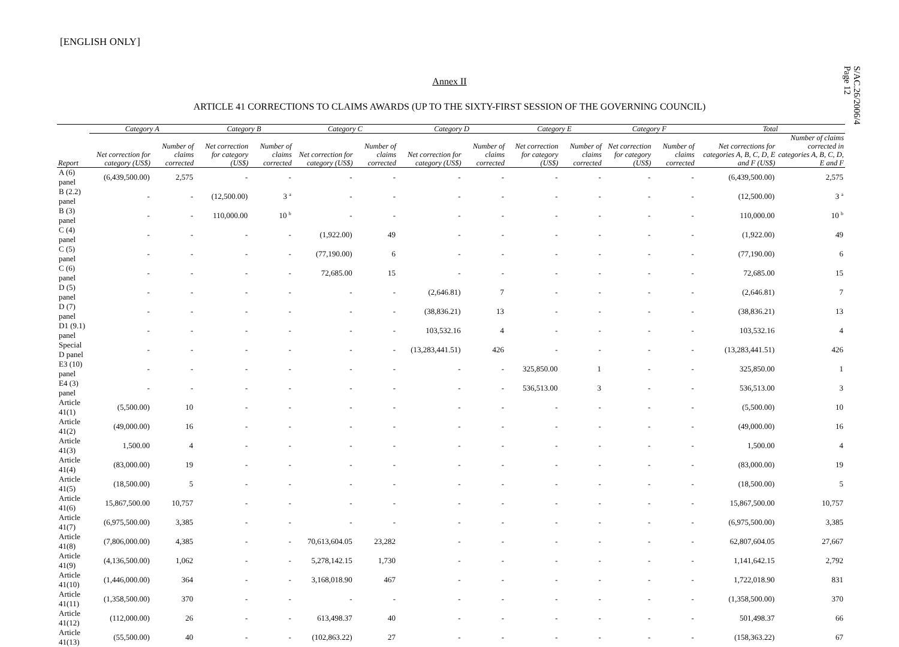[ENGLISH ONLY]
S/AC.26/2006/4
Page 12
Annex II
ARTICLE 41 CORRECTIONS TO CLAIMS AWARDS (UP TO THE SIXTY-FIRST SESSION OF THE GOVERNING COUNCIL)
| | Category A | | Category B | | Category C | | Category D | | Category E | | Category F | | Total | |
| --- | --- | --- | --- | --- | --- | --- | --- | --- | --- | --- | --- | --- | --- | --- |
| Report | Net correction for category (US$) | Number of claims corrected | Net correction for category (US$) | Number of claims corrected | Net correction for category (US$) | Number of claims corrected | Net correction for category (US$) | Number of claims corrected | Net correction for category (US$) | Number of claims corrected | Net correction for category (US$) | Number of claims corrected | Net corrections for categories A, B, C, D, E and F (US$) | Number of claims corrected in categories A, B, C, D, E and F |
| A (6) panel | (6,439,500.00) | 2,575 | - | - | - | - | - | - | - | - | - | - | (6,439,500.00) | 2,575 |
| B (2.2) panel | - | - | (12,500.00) | 3 <sup>a</sup> | - | - | - | - | - | - | - | - | (12,500.00) | 3 <sup>a</sup> |
| B (3) panel | - | - | 110,000.00 | 10 <sup>b</sup> | - | - | - | - | - | - | - | - | 110,000.00 | 10 <sup>b</sup> |
| C (4) panel | - | - | - | - | (1,922.00) | 49 | - | - | - | - | - | - | (1,922.00) | 49 |
| C (5) panel | - | - | - | - | (77,190.00) | 6 | - | - | - | - | - | - | (77,190.00) | 6 |
| C (6) panel | - | - | - | - | 72,685.00 | 15 | - | - | - | - | - | - | 72,685.00 | 15 |
| D (5) panel | - | - | - | - | - | - | (2,646.81) | 7 | - | - | - | - | (2,646.81) | 7 |
| D (7) panel | - | - | - | - | - | - | (38,836.21) | 13 | - | - | - | - | (38,836.21) | 13 |
| D1 (9.1) panel | - | - | - | - | - | - | 103,532.16 | 4 | - | - | - | - | 103,532.16 | 4 |
| Special D panel | - | - | - | - | - | - | (13,283,441.51) | 426 | - | - | - | - | (13,283,441.51) | 426 |
| E3 (10) panel | - | - | - | - | - | - | - | - | 325,850.00 | 1 | - | - | 325,850.00 | 1 |
| E4 (3) panel | - | - | - | - | - | - | - | - | 536,513.00 | 3 | - | - | 536,513.00 | 3 |
| Article 41(1) | (5,500.00) | 10 | - | - | - | - | - | - | - | - | - | - | (5,500.00) | 10 |
| Article 41(2) | (49,000.00) | 16 | - | - | - | - | - | - | - | - | - | - | (49,000.00) | 16 |
| Article 41(3) | 1,500.00 | 4 | - | - | - | - | - | - | - | - | - | - | 1,500.00 | 4 |
| Article 41(4) | (83,000.00) | 19 | - | - | - | - | - | - | - | - | - | - | (83,000.00) | 19 |
| Article 41(5) | (18,500.00) | 5 | - | - | - | - | - | - | - | - | - | - | (18,500.00) | 5 |
| Article 41(6) | 15,867,500.00 | 10,757 | - | - | - | - | - | - | - | - | - | - | 15,867,500.00 | 10,757 |
| Article 41(7) | (6,975,500.00) | 3,385 | - | - | - | - | - | - | - | - | - | - | (6,975,500.00) | 3,385 |
| Article 41(8) | (7,806,000.00) | 4,385 | - | - | 70,613,604.05 | 23,282 | - | - | - | - | - | - | 62,807,604.05 | 27,667 |
| Article 41(9) | (4,136,500.00) | 1,062 | - | - | 5,278,142.15 | 1,730 | - | - | - | - | - | - | 1,141,642.15 | 2,792 |
| Article 41(10) | (1,446,000.00) | 364 | - | - | 3,168,018.90 | 467 | - | - | - | - | - | - | 1,722,018.90 | 831 |
| Article 41(11) | (1,358,500.00) | 370 | - | - | - | - | - | - | - | - | - | - | (1,358,500.00) | 370 |
| Article 41(12) | (112,000.00) | 26 | - | - | 613,498.37 | 40 | - | - | - | - | - | - | 501,498.37 | 66 |
| Article 41(13) | (55,500.00) | 40 | - | - | (102,863.22) | 27 | - | - | - | - | - | - | (158,363.22) | 67 |